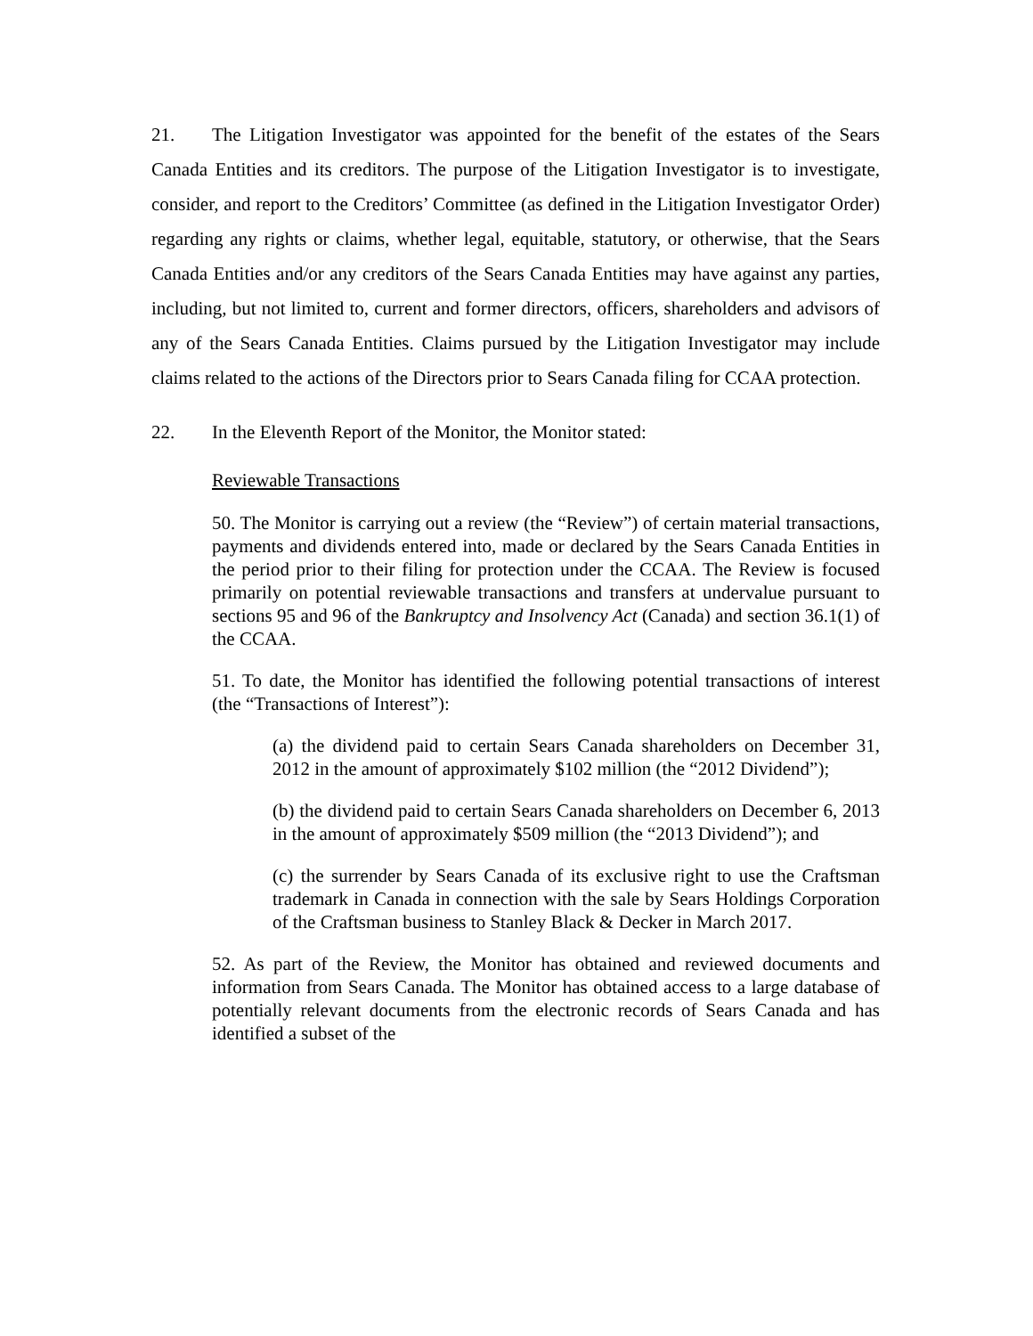21. The Litigation Investigator was appointed for the benefit of the estates of the Sears Canada Entities and its creditors. The purpose of the Litigation Investigator is to investigate, consider, and report to the Creditors’ Committee (as defined in the Litigation Investigator Order) regarding any rights or claims, whether legal, equitable, statutory, or otherwise, that the Sears Canada Entities and/or any creditors of the Sears Canada Entities may have against any parties, including, but not limited to, current and former directors, officers, shareholders and advisors of any of the Sears Canada Entities. Claims pursued by the Litigation Investigator may include claims related to the actions of the Directors prior to Sears Canada filing for CCAA protection.
22. In the Eleventh Report of the Monitor, the Monitor stated:
Reviewable Transactions
50. The Monitor is carrying out a review (the “Review”) of certain material transactions, payments and dividends entered into, made or declared by the Sears Canada Entities in the period prior to their filing for protection under the CCAA. The Review is focused primarily on potential reviewable transactions and transfers at undervalue pursuant to sections 95 and 96 of the Bankruptcy and Insolvency Act (Canada) and section 36.1(1) of the CCAA.
51. To date, the Monitor has identified the following potential transactions of interest (the “Transactions of Interest”):
(a) the dividend paid to certain Sears Canada shareholders on December 31, 2012 in the amount of approximately $102 million (the “2012 Dividend”);
(b) the dividend paid to certain Sears Canada shareholders on December 6, 2013 in the amount of approximately $509 million (the “2013 Dividend”); and
(c) the surrender by Sears Canada of its exclusive right to use the Craftsman trademark in Canada in connection with the sale by Sears Holdings Corporation of the Craftsman business to Stanley Black & Decker in March 2017.
52. As part of the Review, the Monitor has obtained and reviewed documents and information from Sears Canada. The Monitor has obtained access to a large database of potentially relevant documents from the electronic records of Sears Canada and has identified a subset of the